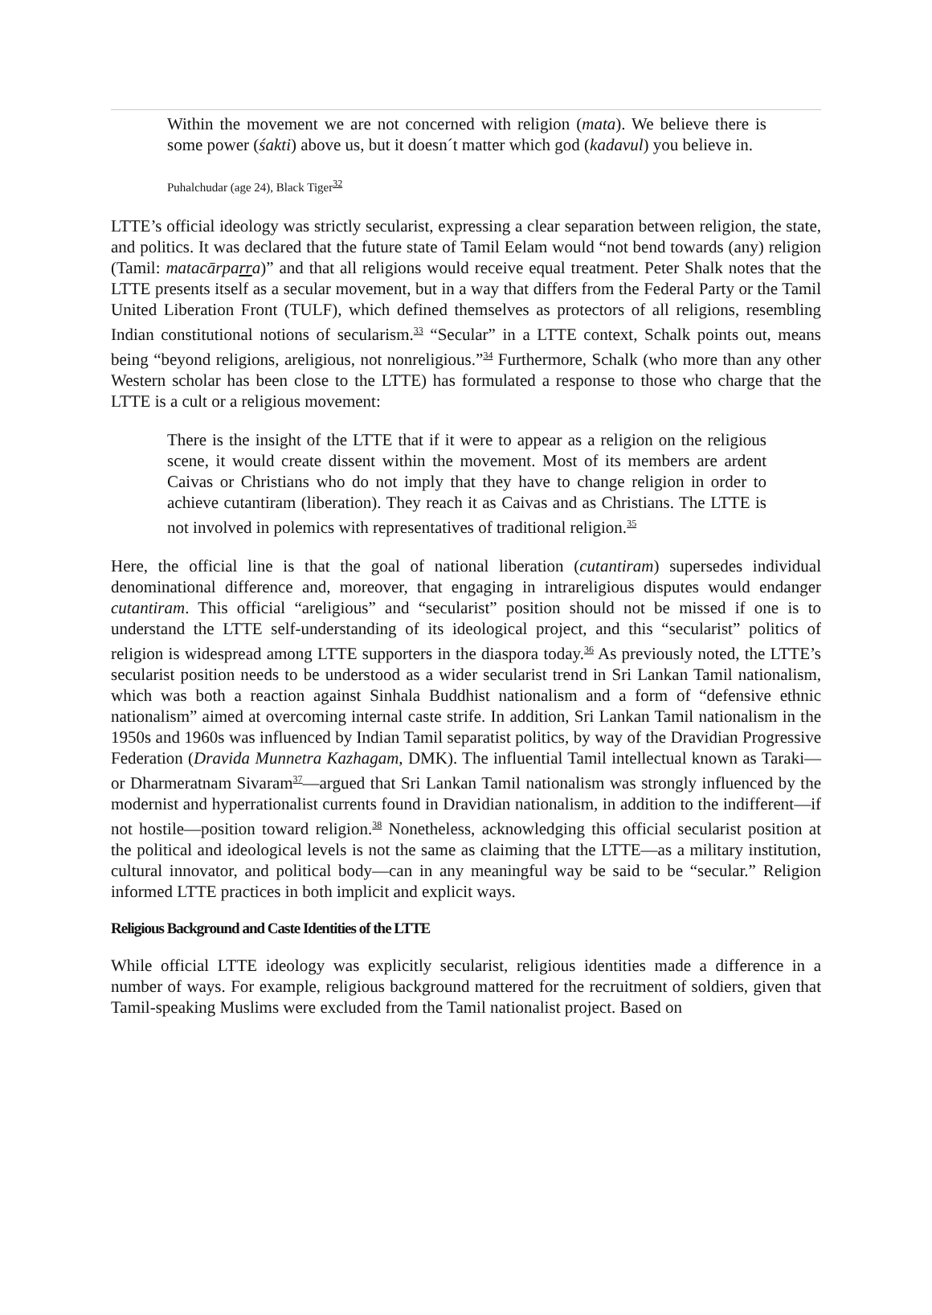Within the movement we are not concerned with religion (mata). We believe there is some power (śakti) above us, but it doesn´t matter which god (kadavul) you believe in.
Puhalchudar (age 24), Black Tiger<sup>32</sup>
LTTE’s official ideology was strictly secularist, expressing a clear separation between religion, the state, and politics. It was declared that the future state of Tamil Eelam would “not bend towards (any) religion (Tamil: matacārparra)” and that all religions would receive equal treatment. Peter Shalk notes that the LTTE presents itself as a secular movement, but in a way that differs from the Federal Party or the Tamil United Liberation Front (TULF), which defined themselves as protectors of all religions, resembling Indian constitutional notions of secularism.<sup>33</sup> “Secular” in a LTTE context, Schalk points out, means being “beyond religions, areligious, not nonreligious.”<sup>34</sup> Furthermore, Schalk (who more than any other Western scholar has been close to the LTTE) has formulated a response to those who charge that the LTTE is a cult or a religious movement:
There is the insight of the LTTE that if it were to appear as a religion on the religious scene, it would create dissent within the movement. Most of its members are ardent Caivas or Christians who do not imply that they have to change religion in order to achieve cutantiram (liberation). They reach it as Caivas and as Christians. The LTTE is not involved in polemics with representatives of traditional religion.<sup>35</sup>
Here, the official line is that the goal of national liberation (cutantiram) supersedes individual denominational difference and, moreover, that engaging in intrareligious disputes would endanger cutantiram. This official “areligious” and “secularist” position should not be missed if one is to understand the LTTE self-understanding of its ideological project, and this “secularist” politics of religion is widespread among LTTE supporters in the diaspora today.<sup>36</sup> As previously noted, the LTTE’s secularist position needs to be understood as a wider secularist trend in Sri Lankan Tamil nationalism, which was both a reaction against Sinhala Buddhist nationalism and a form of “defensive ethnic nationalism” aimed at overcoming internal caste strife. In addition, Sri Lankan Tamil nationalism in the 1950s and 1960s was influenced by Indian Tamil separatist politics, by way of the Dravidian Progressive Federation (Dravida Munnetra Kazhagam, DMK). The influential Tamil intellectual known as Taraki—or Dharmeratnam Sivaram<sup>37</sup>—argued that Sri Lankan Tamil nationalism was strongly influenced by the modernist and hyperrationalist currents found in Dravidian nationalism, in addition to the indifferent—if not hostile—position toward religion.<sup>38</sup> Nonetheless, acknowledging this official secularist position at the political and ideological levels is not the same as claiming that the LTTE—as a military institution, cultural innovator, and political body—can in any meaningful way be said to be “secular.” Religion informed LTTE practices in both implicit and explicit ways.
Religious Background and Caste Identities of the LTTE
While official LTTE ideology was explicitly secularist, religious identities made a difference in a number of ways. For example, religious background mattered for the recruitment of soldiers, given that Tamil-speaking Muslims were excluded from the Tamil nationalist project. Based on